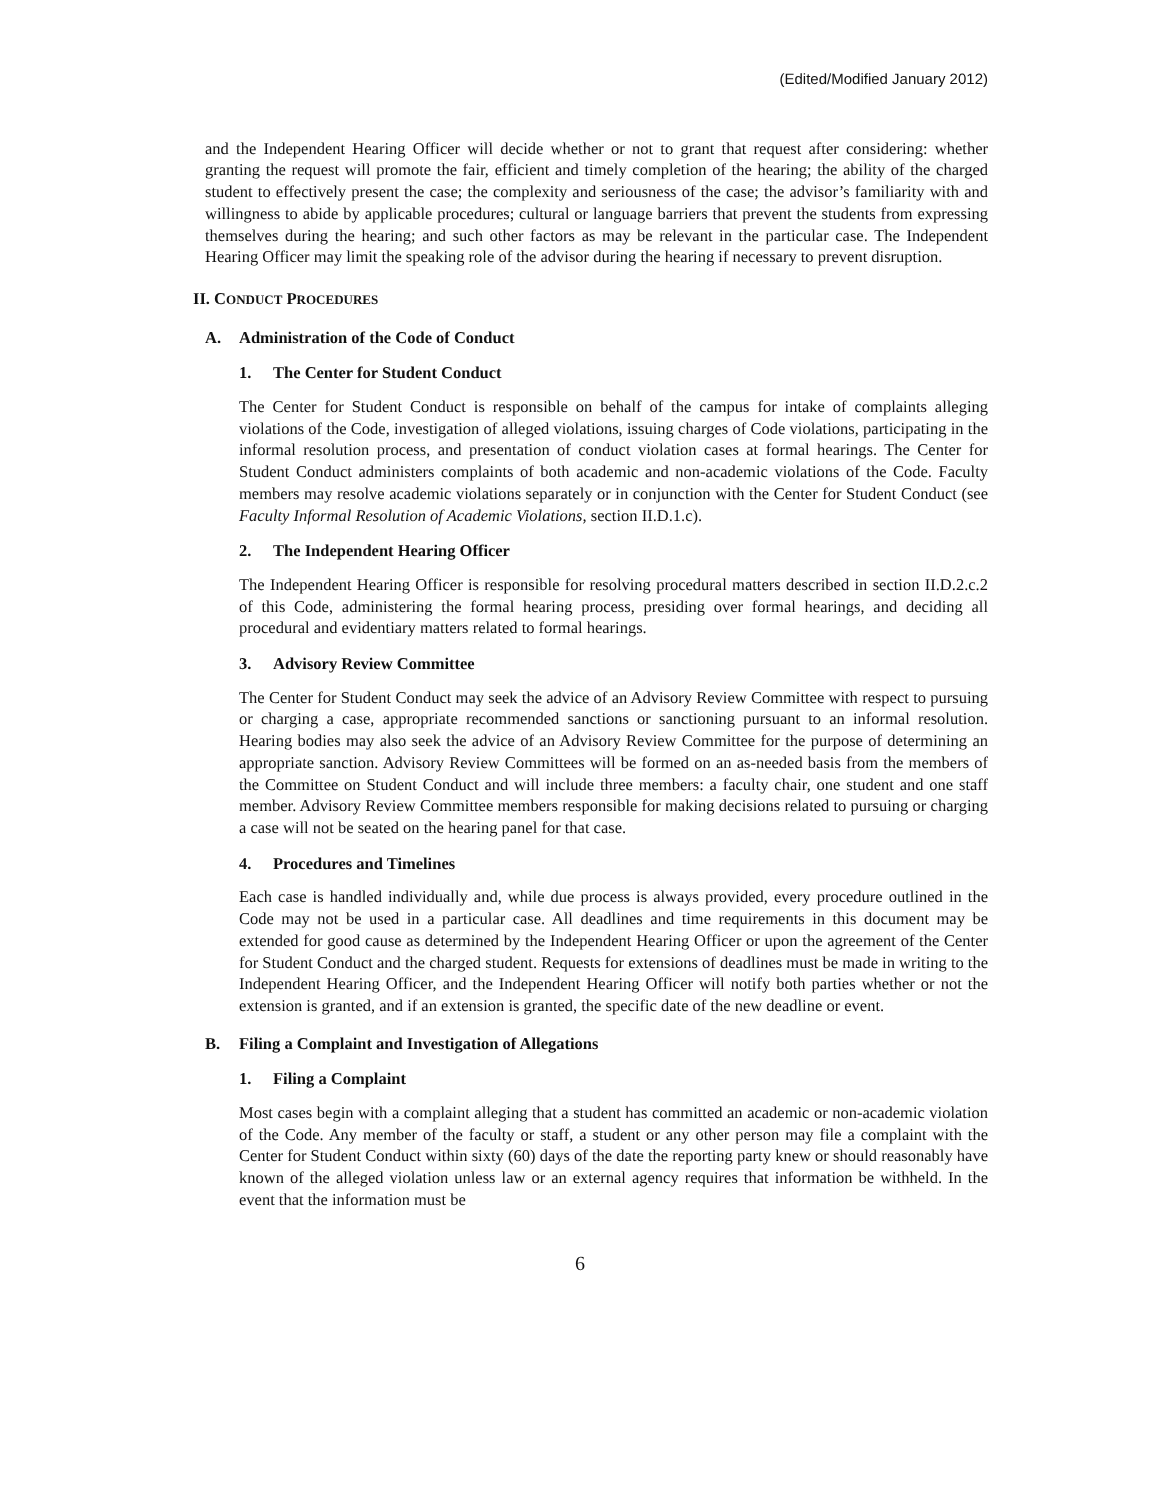(Edited/Modified January 2012)
and the Independent Hearing Officer will decide whether or not to grant that request after considering: whether granting the request will promote the fair, efficient and timely completion of the hearing; the ability of the charged student to effectively present the case; the complexity and seriousness of the case; the advisor’s familiarity with and willingness to abide by applicable procedures; cultural or language barriers that prevent the students from expressing themselves during the hearing; and such other factors as may be relevant in the particular case. The Independent Hearing Officer may limit the speaking role of the advisor during the hearing if necessary to prevent disruption.
II. CONDUCT PROCEDURES
A. Administration of the Code of Conduct
1. The Center for Student Conduct
The Center for Student Conduct is responsible on behalf of the campus for intake of complaints alleging violations of the Code, investigation of alleged violations, issuing charges of Code violations, participating in the informal resolution process, and presentation of conduct violation cases at formal hearings. The Center for Student Conduct administers complaints of both academic and non-academic violations of the Code. Faculty members may resolve academic violations separately or in conjunction with the Center for Student Conduct (see Faculty Informal Resolution of Academic Violations, section II.D.1.c).
2. The Independent Hearing Officer
The Independent Hearing Officer is responsible for resolving procedural matters described in section II.D.2.c.2 of this Code, administering the formal hearing process, presiding over formal hearings, and deciding all procedural and evidentiary matters related to formal hearings.
3. Advisory Review Committee
The Center for Student Conduct may seek the advice of an Advisory Review Committee with respect to pursuing or charging a case, appropriate recommended sanctions or sanctioning pursuant to an informal resolution. Hearing bodies may also seek the advice of an Advisory Review Committee for the purpose of determining an appropriate sanction. Advisory Review Committees will be formed on an as-needed basis from the members of the Committee on Student Conduct and will include three members: a faculty chair, one student and one staff member. Advisory Review Committee members responsible for making decisions related to pursuing or charging a case will not be seated on the hearing panel for that case.
4. Procedures and Timelines
Each case is handled individually and, while due process is always provided, every procedure outlined in the Code may not be used in a particular case. All deadlines and time requirements in this document may be extended for good cause as determined by the Independent Hearing Officer or upon the agreement of the Center for Student Conduct and the charged student. Requests for extensions of deadlines must be made in writing to the Independent Hearing Officer, and the Independent Hearing Officer will notify both parties whether or not the extension is granted, and if an extension is granted, the specific date of the new deadline or event.
B. Filing a Complaint and Investigation of Allegations
1. Filing a Complaint
Most cases begin with a complaint alleging that a student has committed an academic or non-academic violation of the Code. Any member of the faculty or staff, a student or any other person may file a complaint with the Center for Student Conduct within sixty (60) days of the date the reporting party knew or should reasonably have known of the alleged violation unless law or an external agency requires that information be withheld. In the event that the information must be
6